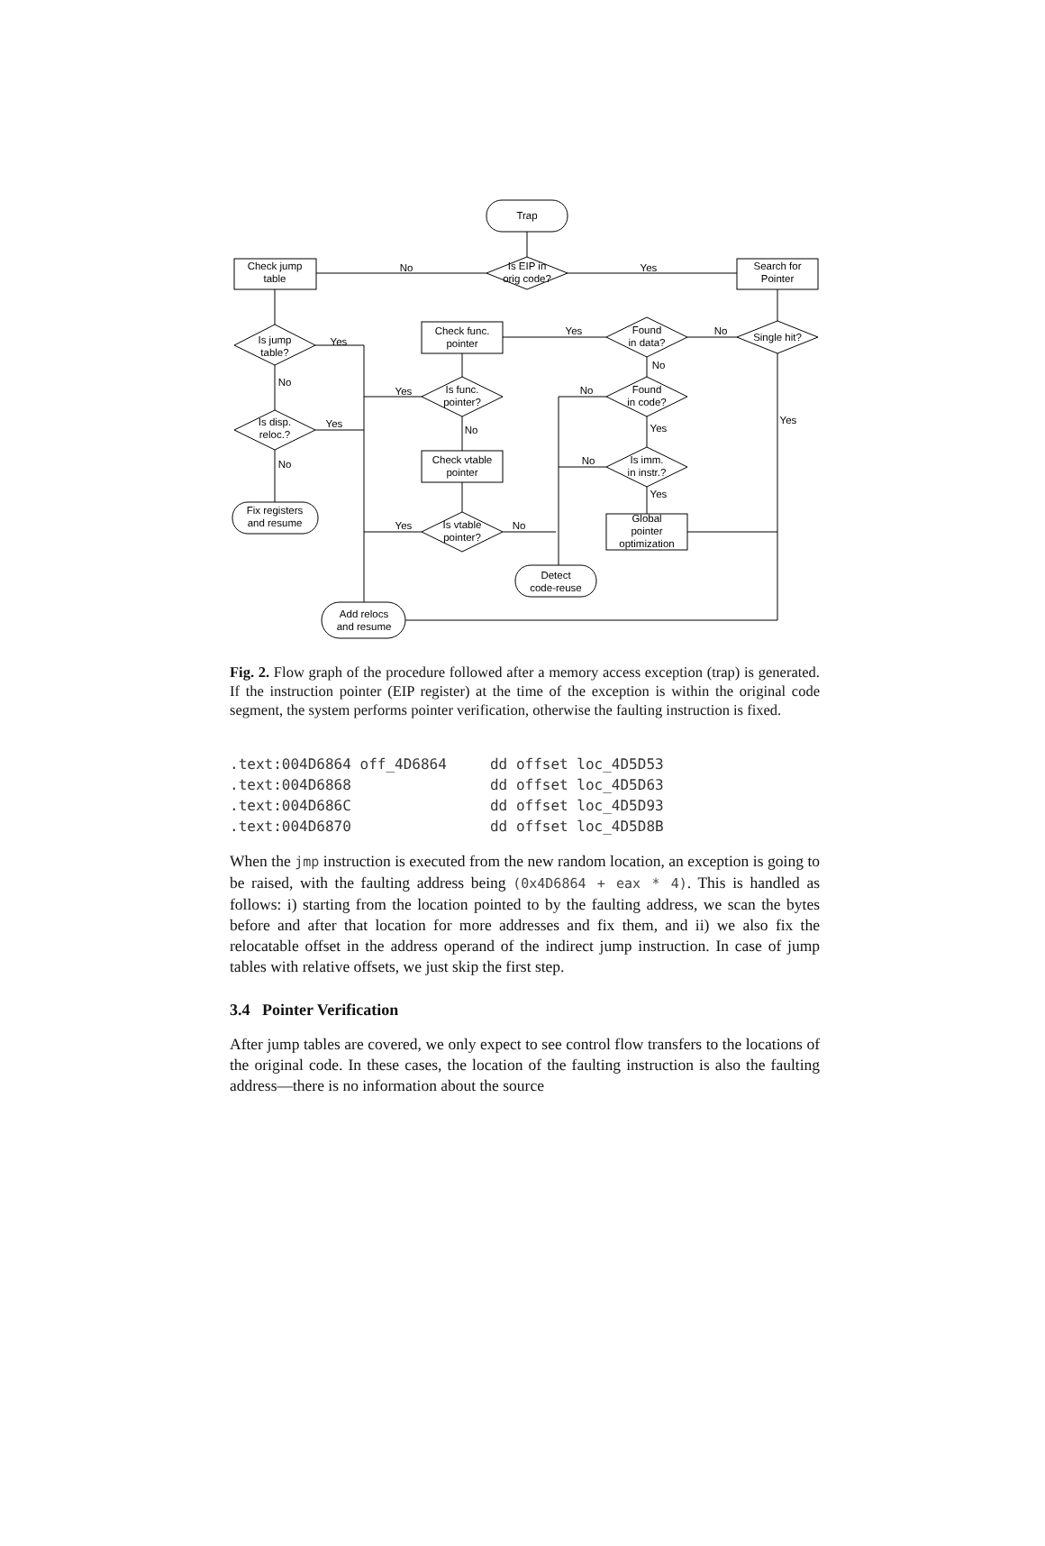Trap
Check jump
table
Search for
Pointer
Is EIP in
orig code?
No
Yes
Is jump
table?
Yes
No
Is disp.
reloc.?
Yes
No
Fix registers
and resume
Check func.
pointer
Yes
Is func.
pointer?
Yes
No
Check vtable
pointer
Is vtable
pointer?
Yes
No
Found
in data?
No
No
Found
in code?
No
Yes
Is imm.
in instr.?
No
Yes
Global
pointer
optimization
Single hit?
Yes
Detect
code-reuse
Add relocs
and resume
Fig. 2. Flow graph of the procedure followed after a memory access exception (trap) is generated. If the instruction pointer (EIP register) at the time of the exception is within the original code segment, the system performs pointer verification, otherwise the faulting instruction is fixed.
.text:004D6864 off_4D6864     dd offset loc_4D5D53
.text:004D6868                dd offset loc_4D5D63
.text:004D686C                dd offset loc_4D5D93
.text:004D6870                dd offset loc_4D5D8B
When the jmp instruction is executed from the new random location, an exception is going to be raised, with the faulting address being (0x4D6864 + eax * 4). This is handled as follows: i) starting from the location pointed to by the faulting address, we scan the bytes before and after that location for more addresses and fix them, and ii) we also fix the relocatable offset in the address operand of the indirect jump instruction. In case of jump tables with relative offsets, we just skip the first step.
3.4 Pointer Verification
After jump tables are covered, we only expect to see control flow transfers to the locations of the original code. In these cases, the location of the faulting instruction is also the faulting address—there is no information about the source